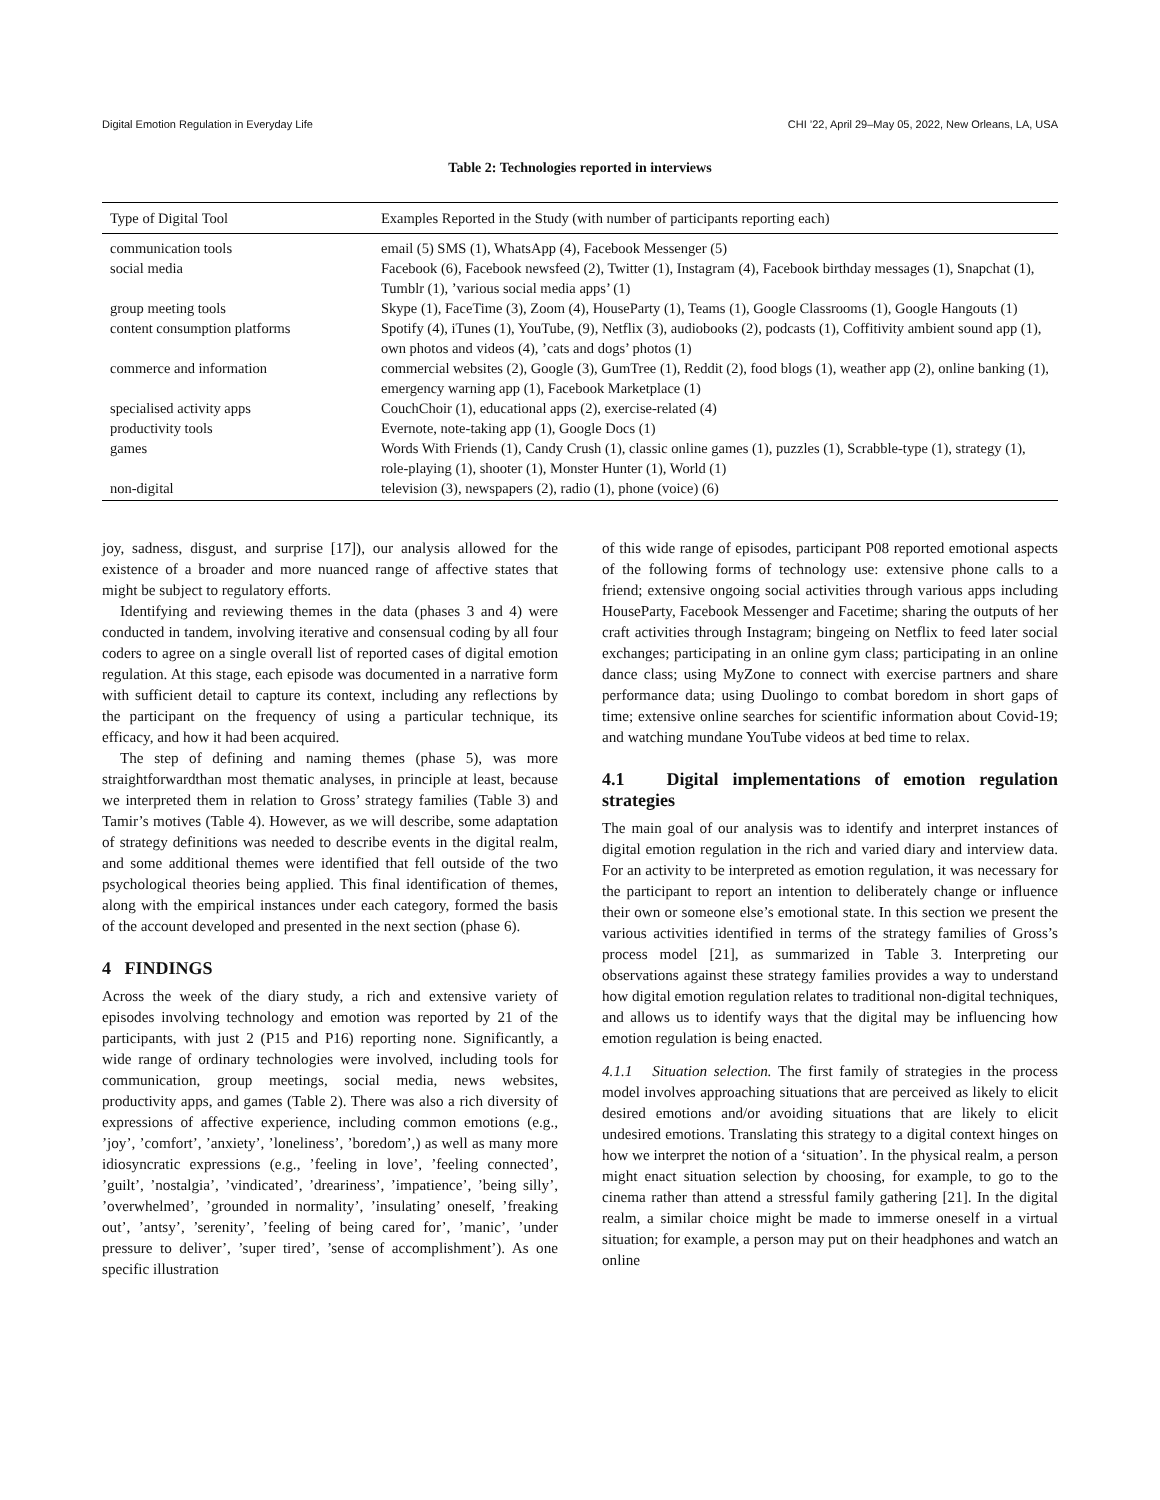Digital Emotion Regulation in Everyday Life CHI ’22, April 29–May 05, 2022, New Orleans, LA, USA
Table 2: Technologies reported in interviews
| Type of Digital Tool | Examples Reported in the Study (with number of participants reporting each) |
| --- | --- |
| communication tools | email (5) SMS (1), WhatsApp (4), Facebook Messenger (5) |
| social media | Facebook (6), Facebook newsfeed (2), Twitter (1), Instagram (4), Facebook birthday messages (1), Snapchat (1), Tumblr (1), ’various social media apps’ (1) |
| group meeting tools | Skype (1), FaceTime (3), Zoom (4), HouseParty (1), Teams (1), Google Classrooms (1), Google Hangouts (1) |
| content consumption platforms | Spotify (4), iTunes (1), YouTube, (9), Netflix (3), audiobooks (2), podcasts (1), Coffitivity ambient sound app (1), own photos and videos (4), ’cats and dogs’ photos (1) |
| commerce and information | commercial websites (2), Google (3), GumTree (1), Reddit (2), food blogs (1), weather app (2), online banking (1), emergency warning app (1), Facebook Marketplace (1) |
| specialised activity apps | CouchChoir (1), educational apps (2), exercise-related (4) |
| productivity tools | Evernote, note-taking app (1), Google Docs (1) |
| games | Words With Friends (1), Candy Crush (1), classic online games (1), puzzles (1), Scrabble-type (1), strategy (1), role-playing (1), shooter (1), Monster Hunter (1), World (1) |
| non-digital | television (3), newspapers (2), radio (1), phone (voice) (6) |
joy, sadness, disgust, and surprise [17]), our analysis allowed for the existence of a broader and more nuanced range of affective states that might be subject to regulatory efforts.
Identifying and reviewing themes in the data (phases 3 and 4) were conducted in tandem, involving iterative and consensual coding by all four coders to agree on a single overall list of reported cases of digital emotion regulation. At this stage, each episode was documented in a narrative form with sufficient detail to capture its context, including any reflections by the participant on the frequency of using a particular technique, its efficacy, and how it had been acquired.
The step of defining and naming themes (phase 5), was more straightforwardthan most thematic analyses, in principle at least, because we interpreted them in relation to Gross’ strategy families (Table 3) and Tamir’s motives (Table 4). However, as we will describe, some adaptation of strategy definitions was needed to describe events in the digital realm, and some additional themes were identified that fell outside of the two psychological theories being applied. This final identification of themes, along with the empirical instances under each category, formed the basis of the account developed and presented in the next section (phase 6).
4 FINDINGS
Across the week of the diary study, a rich and extensive variety of episodes involving technology and emotion was reported by 21 of the participants, with just 2 (P15 and P16) reporting none. Significantly, a wide range of ordinary technologies were involved, including tools for communication, group meetings, social media, news websites, productivity apps, and games (Table 2). There was also a rich diversity of expressions of affective experience, including common emotions (e.g., ’joy’, ’comfort’, ’anxiety’, ’loneliness’, ’boredom’,) as well as many more idiosyncratic expressions (e.g., ’feeling in love’, ’feeling connected’, ’guilt’, ’nostalgia’, ’vindicated’, ’dreariness’, ’impatience’, ’being silly’, ’overwhelmed’, ’grounded in normality’, ’insulating’ oneself, ’freaking out’, ’antsy’, ’serenity’, ’feeling of being cared for’, ’manic’, ’under pressure to deliver’, ’super tired’, ’sense of accomplishment’). As one specific illustration
of this wide range of episodes, participant P08 reported emotional aspects of the following forms of technology use: extensive phone calls to a friend; extensive ongoing social activities through various apps including HouseParty, Facebook Messenger and Facetime; sharing the outputs of her craft activities through Instagram; bingeing on Netflix to feed later social exchanges; participating in an online gym class; participating in an online dance class; using MyZone to connect with exercise partners and share performance data; using Duolingo to combat boredom in short gaps of time; extensive online searches for scientific information about Covid-19; and watching mundane YouTube videos at bed time to relax.
4.1 Digital implementations of emotion regulation strategies
The main goal of our analysis was to identify and interpret instances of digital emotion regulation in the rich and varied diary and interview data. For an activity to be interpreted as emotion regulation, it was necessary for the participant to report an intention to deliberately change or influence their own or someone else’s emotional state. In this section we present the various activities identified in terms of the strategy families of Gross’s process model [21], as summarized in Table 3. Interpreting our observations against these strategy families provides a way to understand how digital emotion regulation relates to traditional non-digital techniques, and allows us to identify ways that the digital may be influencing how emotion regulation is being enacted.
4.1.1 Situation selection. The first family of strategies in the process model involves approaching situations that are perceived as likely to elicit desired emotions and/or avoiding situations that are likely to elicit undesired emotions. Translating this strategy to a digital context hinges on how we interpret the notion of a ‘situation’. In the physical realm, a person might enact situation selection by choosing, for example, to go to the cinema rather than attend a stressful family gathering [21]. In the digital realm, a similar choice might be made to immerse oneself in a virtual situation; for example, a person may put on their headphones and watch an online